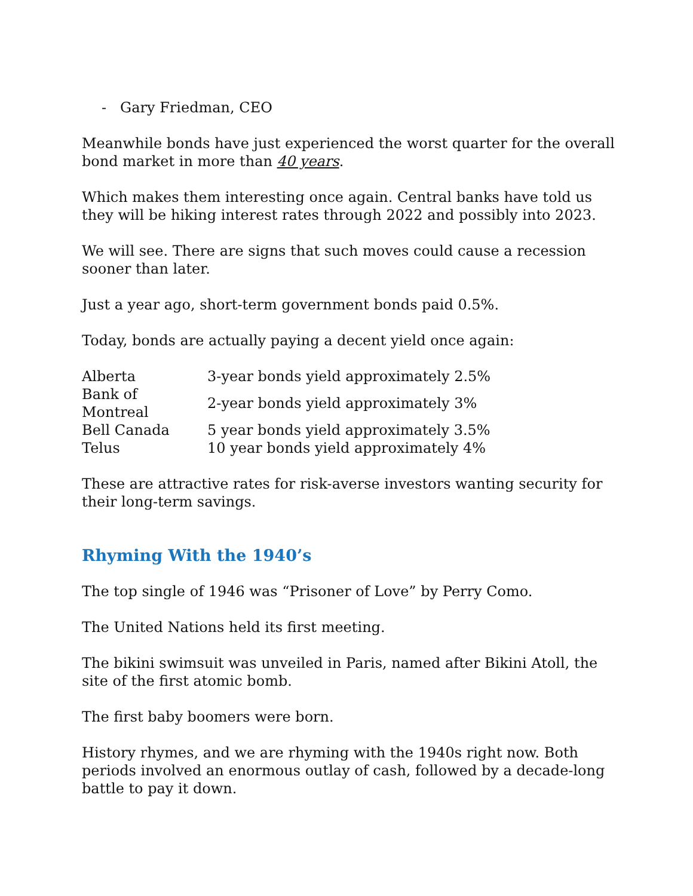- Gary Friedman, CEO
Meanwhile bonds have just experienced the worst quarter for the overall bond market in more than 40 years.
Which makes them interesting once again. Central banks have told us they will be hiking interest rates through 2022 and possibly into 2023.
We will see. There are signs that such moves could cause a recession sooner than later.
Just a year ago, short-term government bonds paid 0.5%.
Today, bonds are actually paying a decent yield once again:
| Alberta | 3-year bonds yield approximately 2.5% |
| Bank of Montreal | 2-year bonds yield approximately 3% |
| Bell Canada | 5 year bonds yield approximately 3.5% |
| Telus | 10 year bonds yield approximately 4% |
These are attractive rates for risk-averse investors wanting security for their long-term savings.
Rhyming With the 1940’s
The top single of 1946 was “Prisoner of Love” by Perry Como.
The United Nations held its first meeting.
The bikini swimsuit was unveiled in Paris, named after Bikini Atoll, the site of the first atomic bomb.
The first baby boomers were born.
History rhymes, and we are rhyming with the 1940s right now. Both periods involved an enormous outlay of cash, followed by a decade-long battle to pay it down.